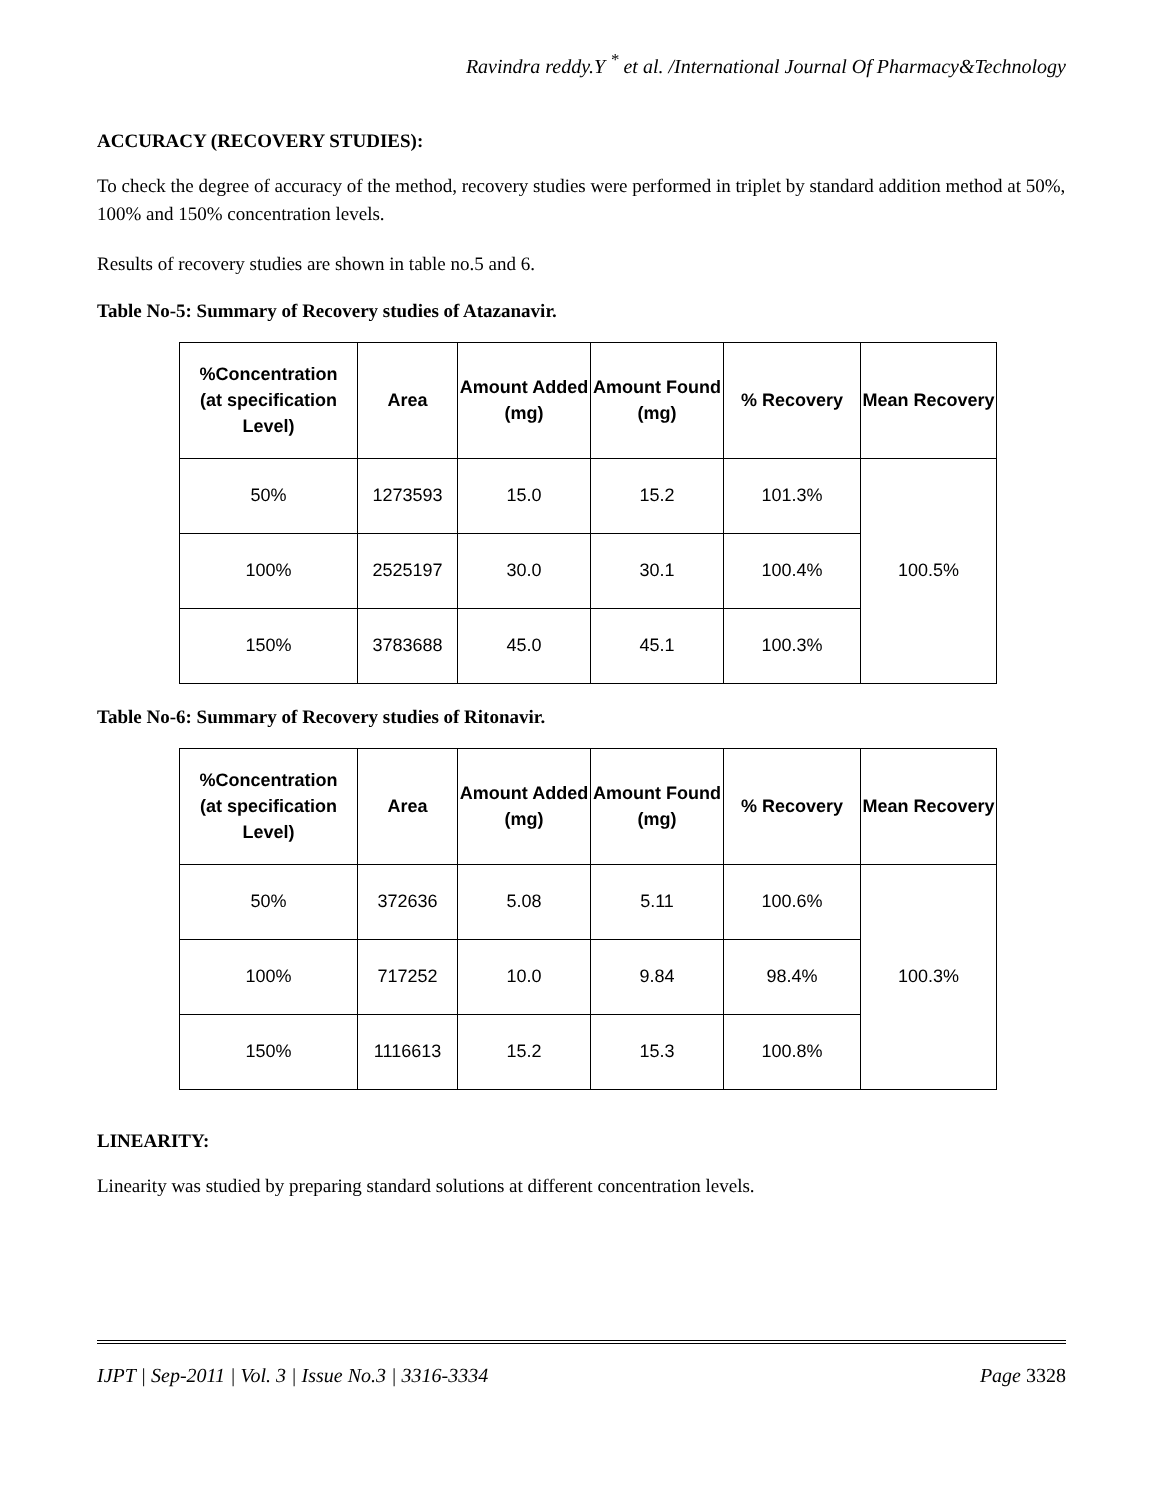Ravindra reddy.Y <sup>*</sup> et al. /International Journal Of Pharmacy&Technology
ACCURACY (RECOVERY STUDIES):
To check the degree of accuracy of the method, recovery studies were performed in triplet by standard addition method at 50%, 100% and 150% concentration levels.
Results of recovery studies are shown in table no.5 and 6.
Table No-5: Summary of Recovery studies of Atazanavir.
| %Concentration (at specification Level) | Area | Amount Added (mg) | Amount Found (mg) | % Recovery | Mean Recovery |
| --- | --- | --- | --- | --- | --- |
| 50% | 1273593 | 15.0 | 15.2 | 101.3% | 100.5% |
| 100% | 2525197 | 30.0 | 30.1 | 100.4% | |
| 150% | 3783688 | 45.0 | 45.1 | 100.3% | |
Table No-6: Summary of Recovery studies of Ritonavir.
| %Concentration (at specification Level) | Area | Amount Added (mg) | Amount Found (mg) | % Recovery | Mean Recovery |
| --- | --- | --- | --- | --- | --- |
| 50% | 372636 | 5.08 | 5.11 | 100.6% | 100.3% |
| 100% | 717252 | 10.0 | 9.84 | 98.4% | |
| 150% | 1116613 | 15.2 | 15.3 | 100.8% | |
LINEARITY:
Linearity was studied by preparing standard solutions at different concentration levels.
IJPT | Sep-2011 | Vol. 3 | Issue No.3 | 3316-3334 Page 3328